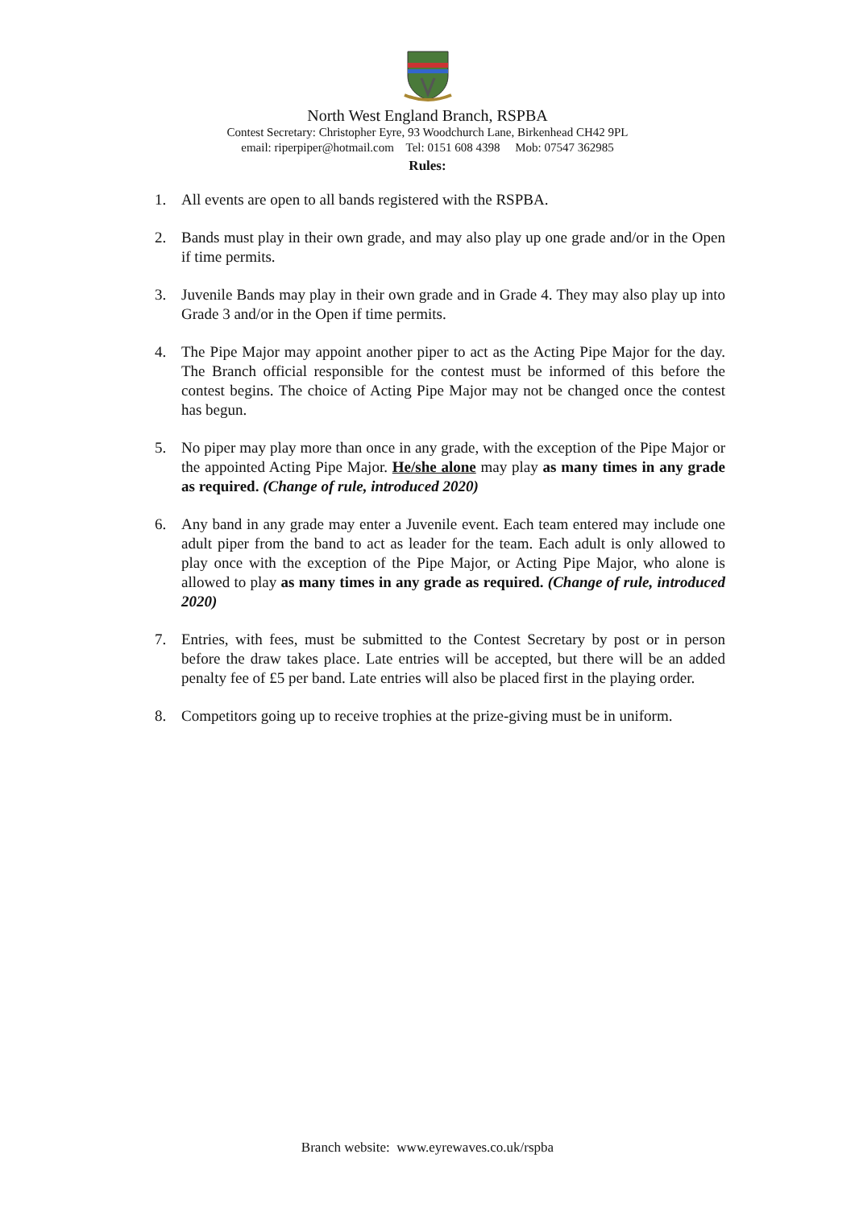North West England Branch, RSPBA
Contest Secretary: Christopher Eyre, 93 Woodchurch Lane, Birkenhead CH42 9PL
email: riperpiper@hotmail.com Tel: 0151 608 4398 Mob: 07547 362985
Rules:
1. All events are open to all bands registered with the RSPBA.
2. Bands must play in their own grade, and may also play up one grade and/or in the Open if time permits.
3. Juvenile Bands may play in their own grade and in Grade 4. They may also play up into Grade 3 and/or in the Open if time permits.
4. The Pipe Major may appoint another piper to act as the Acting Pipe Major for the day. The Branch official responsible for the contest must be informed of this before the contest begins. The choice of Acting Pipe Major may not be changed once the contest has begun.
5. No piper may play more than once in any grade, with the exception of the Pipe Major or the appointed Acting Pipe Major. He/she alone may play as many times in any grade as required. (Change of rule, introduced 2020)
6. Any band in any grade may enter a Juvenile event. Each team entered may include one adult piper from the band to act as leader for the team. Each adult is only allowed to play once with the exception of the Pipe Major, or Acting Pipe Major, who alone is allowed to play as many times in any grade as required. (Change of rule, introduced 2020)
7. Entries, with fees, must be submitted to the Contest Secretary by post or in person before the draw takes place. Late entries will be accepted, but there will be an added penalty fee of £5 per band. Late entries will also be placed first in the playing order.
8. Competitors going up to receive trophies at the prize-giving must be in uniform.
Branch website: www.eyrewaves.co.uk/rspba